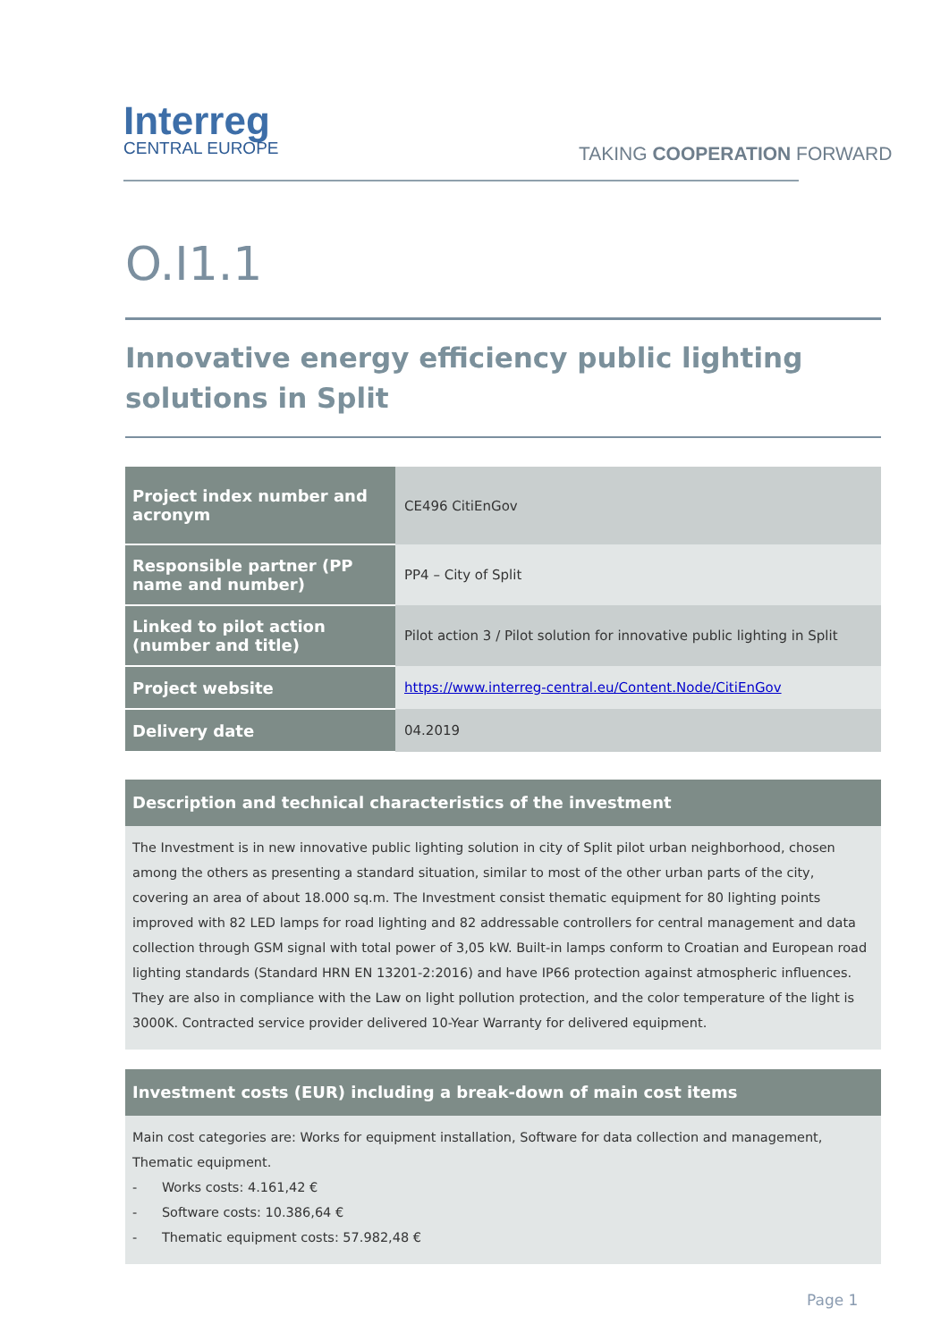Interreg
CENTRAL EUROPE
TAKING COOPERATION FORWARD
O.I1.1
Innovative energy efficiency public lighting solutions in Split
| Project index number and acronym | CE496 CitiEnGov |
| Responsible partner (PP name and number) | PP4 – City of Split |
| Linked to pilot action (number and title) | Pilot action 3 / Pilot solution for innovative public lighting in Split |
| Project website | https://www.interreg-central.eu/Content.Node/CitiEnGov |
| Delivery date | 04.2019 |
Description and technical characteristics of the investment
The Investment is in new innovative public lighting solution in city of Split pilot urban neighborhood, chosen among the others as presenting a standard situation, similar to most of the other urban parts of the city, covering an area of about 18.000 sq.m. The Investment consist thematic equipment for 80 lighting points improved with 82 LED lamps for road lighting and 82 addressable controllers for central management and data collection through GSM signal with total power of 3,05 kW. Built-in lamps conform to Croatian and European road lighting standards (Standard HRN EN 13201-2:2016) and have IP66 protection against atmospheric influences. They are also in compliance with the Law on light pollution protection, and the color temperature of the light is 3000K. Contracted service provider delivered 10-Year Warranty for delivered equipment.
Investment costs (EUR) including a break-down of main cost items
Main cost categories are: Works for equipment installation, Software for data collection and management, Thematic equipment.
- Works costs: 4.161,42 €
- Software costs: 10.386,64 €
- Thematic equipment costs: 57.982,48 €
Page 1